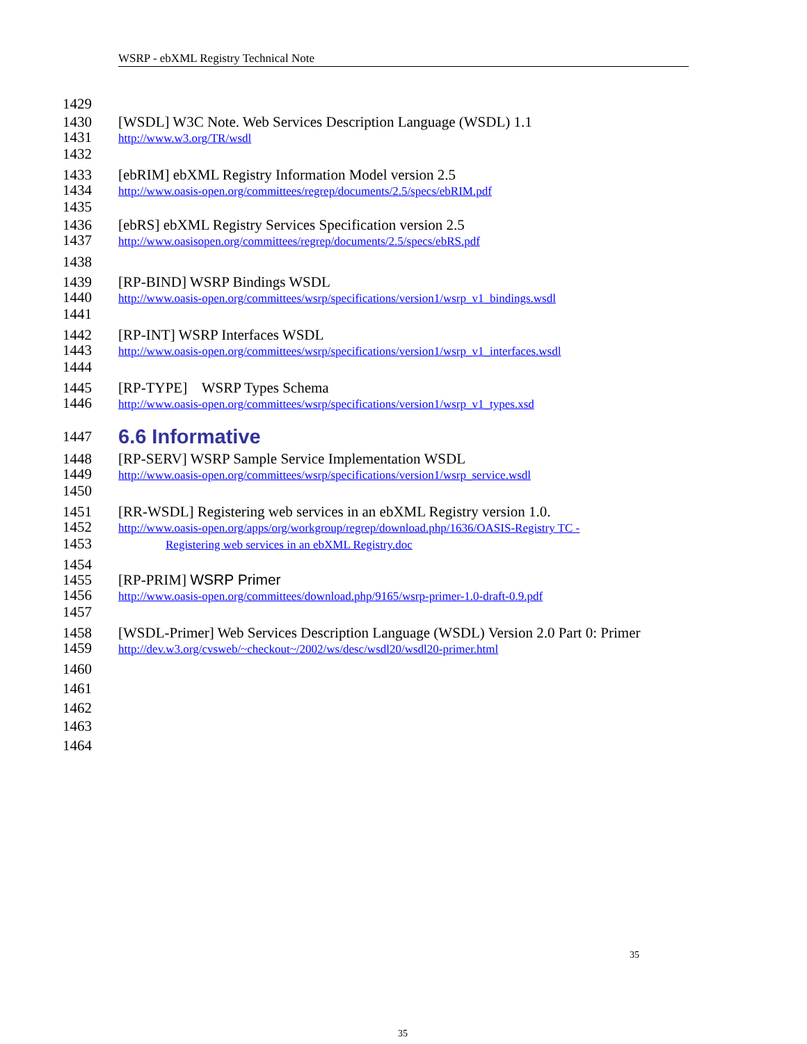WSRP - ebXML Registry Technical Note
1429
1430 [WSDL] W3C Note. Web Services Description Language (WSDL) 1.1
1431 http://www.w3.org/TR/wsdl
1432
1433 [ebRIM] ebXML Registry Information Model version 2.5
1434 http://www.oasis-open.org/committees/regrep/documents/2.5/specs/ebRIM.pdf
1435
1436 [ebRS] ebXML Registry Services Specification version 2.5
1437 http://www.oasisopen.org/committees/regrep/documents/2.5/specs/ebRS.pdf
1438
1439 [RP-BIND] WSRP Bindings WSDL
1440 http://www.oasis-open.org/committees/wsrp/specifications/version1/wsrp_v1_bindings.wsdl
1441
1442 [RP-INT] WSRP Interfaces WSDL
1443 http://www.oasis-open.org/committees/wsrp/specifications/version1/wsrp_v1_interfaces.wsdl
1444
1445 [RP-TYPE] WSRP Types Schema
1446 http://www.oasis-open.org/committees/wsrp/specifications/version1/wsrp_v1_types.xsd
1447
6.6 Informative
1448 [RP-SERV] WSRP Sample Service Implementation WSDL
1449 http://www.oasis-open.org/committees/wsrp/specifications/version1/wsrp_service.wsdl
1450
1451 [RR-WSDL] Registering web services in an ebXML Registry version 1.0.
1452 http://www.oasis-open.org/apps/org/workgroup/regrep/download.php/1636/OASIS-Registry TC -
1453 Registering web services in an ebXML Registry.doc
1454
1455 [RP-PRIM] WSRP Primer
1456 http://www.oasis-open.org/committees/download.php/9165/wsrp-primer-1.0-draft-0.9.pdf
1457
1458 [WSDL-Primer] Web Services Description Language (WSDL) Version 2.0 Part 0: Primer
1459 http://dev.w3.org/cvsweb/~checkout~/2002/ws/desc/wsdl20/wsdl20-primer.html
1460
1461
1462
1463
1464
35
35